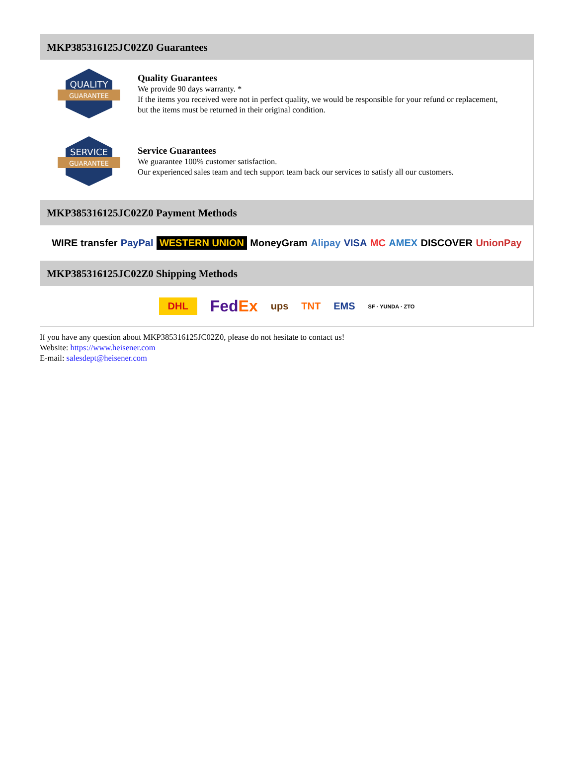MKP385316125JC02Z0 Guarantees
QUALITY
GUARANTEE
Quality Guarantees
We provide 90 days warranty. *
If the items you received were not in perfect quality, we would be responsible for your refund or replacement, but the items must be returned in their original condition.
SERVICE
GUARANTEE
Service Guarantees
We guarantee 100% customer satisfaction.
Our experienced sales team and tech support team back our services to satisfy all our customers.
MKP385316125JC02Z0 Payment Methods
WIRE transfer PayPal WESTERN UNION MoneyGram Alipay VISA MC AMEX DISCOVER UnionPay
MKP385316125JC02Z0 Shipping Methods
DHL FedEx ups TNT EMS SF · YUNDA · ZTO
If you have any question about MKP385316125JC02Z0, please do not hesitate to contact us!
Website: https://www.heisener.com
E-mail: salesdept@heisener.com